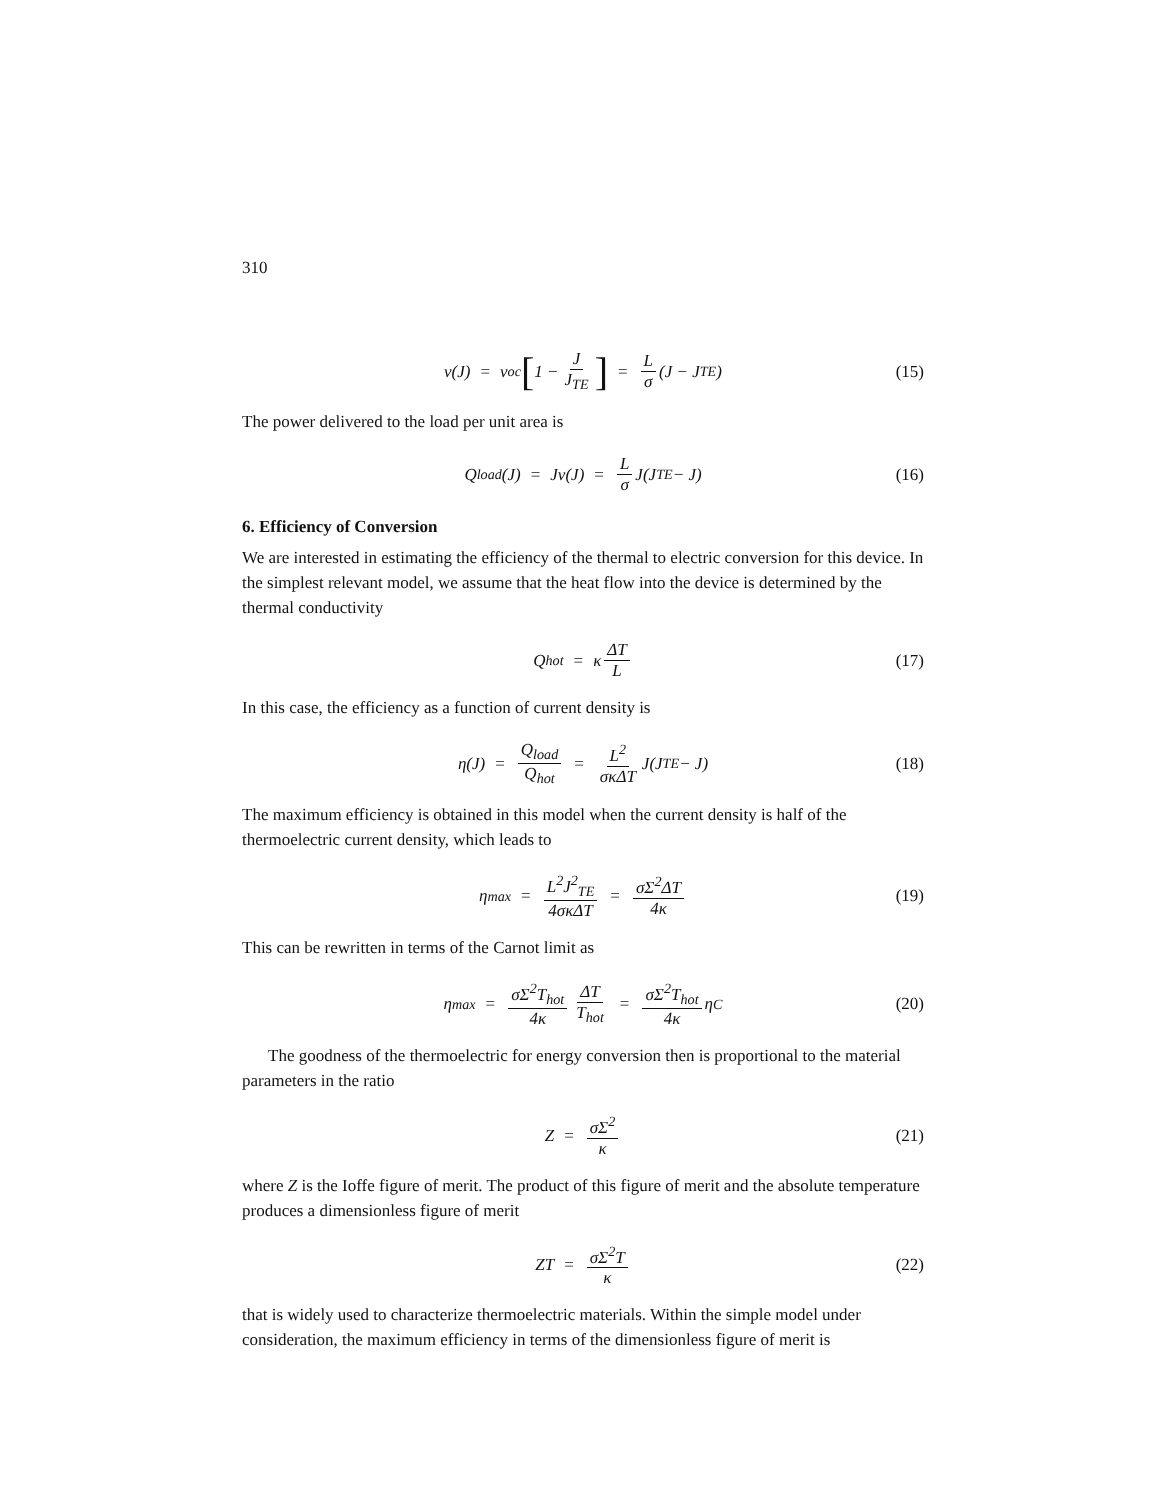310
v(J) = v<sub>oc</sub> [1 − J J<sub>TE</sub>] = L σ (J − J<sub>TE</sub>) (15)
The power delivered to the load per unit area is
Q<sub>load</sub>(J) = Jv(J) = L σ J(J<sub>TE</sub> − J) (16)
6. Efficiency of Conversion
We are interested in estimating the efficiency of the thermal to electric conversion for this device. In the simplest relevant model, we assume that the heat flow into the device is determined by the thermal conductivity
Q<sub>hot</sub> = κ ΔT L (17)
In this case, the efficiency as a function of current density is
η(J) = Q<sub>load</sub> Q<sub>hot</sub> = L<sup>2</sup> σκΔT J(J<sub>TE</sub> − J) (18)
The maximum efficiency is obtained in this model when the current density is half of the thermoelectric current density, which leads to
η<sub>max</sub> = L<sup>2</sup>J<sup>2</sup><sub>TE</sub> 4σκΔT = σΣ<sup>2</sup>ΔT 4κ (19)
This can be rewritten in terms of the Carnot limit as
η<sub>max</sub> = σΣ<sup>2</sup>T<sub>hot</sub> 4κ ΔT T<sub>hot</sub> = σΣ<sup>2</sup>T<sub>hot</sub> 4κ η<sub>C</sub> (20)
The goodness of the thermoelectric for energy conversion then is proportional to the material parameters in the ratio
Z = σΣ<sup>2</sup> κ (21)
where Z is the Ioffe figure of merit. The product of this figure of merit and the absolute temperature produces a dimensionless figure of merit
ZT = σΣ<sup>2</sup>T κ (22)
that is widely used to characterize thermoelectric materials. Within the simple model under consideration, the maximum efficiency in terms of the dimensionless figure of merit is